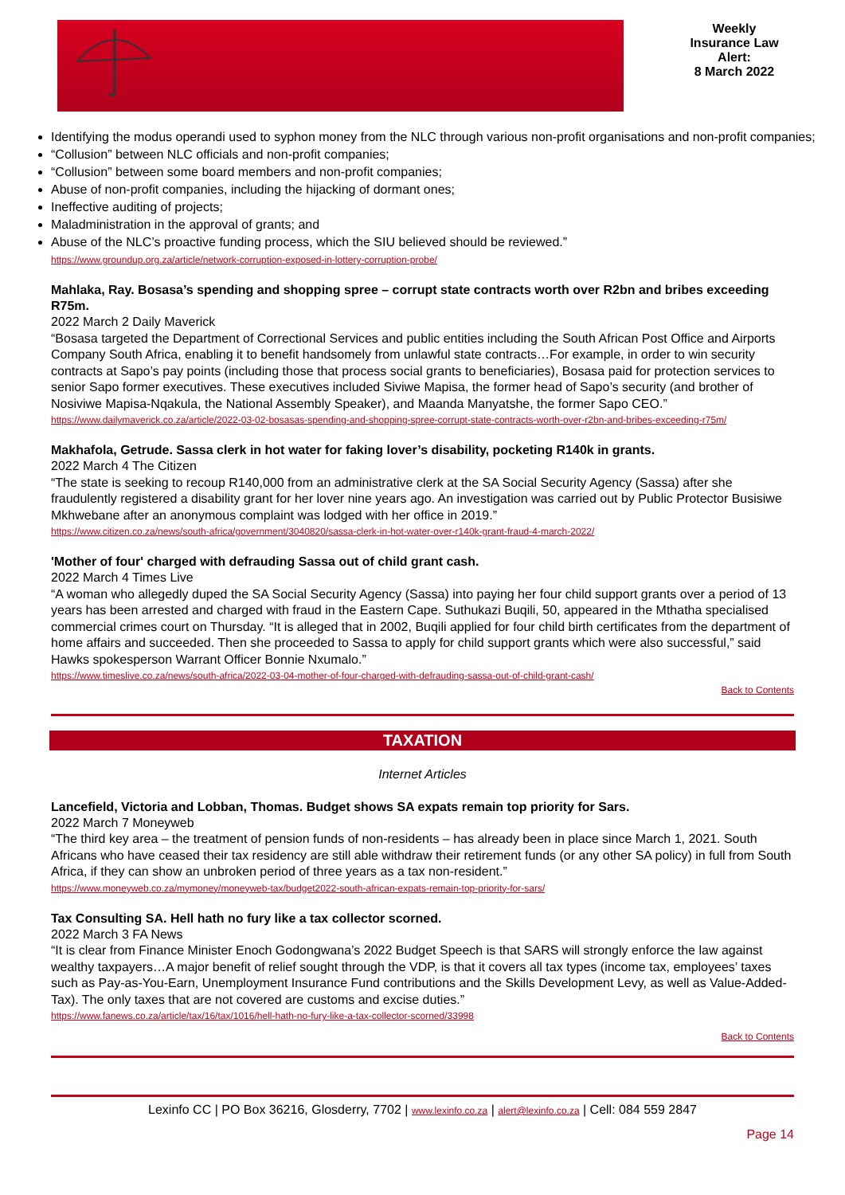Weekly
Insurance Law
Alert:
8 March 2022
Identifying the modus operandi used to syphon money from the NLC through various non-profit organisations and non-profit companies;
“Collusion” between NLC officials and non-profit companies;
“Collusion” between some board members and non-profit companies;
Abuse of non-profit companies, including the hijacking of dormant ones;
Ineffective auditing of projects;
Maladministration in the approval of grants; and
Abuse of the NLC’s proactive funding process, which the SIU believed should be reviewed.”
https://www.groundup.org.za/article/network-corruption-exposed-in-lottery-corruption-probe/
Mahlaka, Ray. Bosasa’s spending and shopping spree – corrupt state contracts worth over R2bn and bribes exceeding R75m.
2022 March 2 Daily Maverick
“Bosasa targeted the Department of Correctional Services and public entities including the South African Post Office and Airports Company South Africa, enabling it to benefit handsomely from unlawful state contracts…For example, in order to win security contracts at Sapo’s pay points (including those that process social grants to beneficiaries), Bosasa paid for protection services to senior Sapo former executives. These executives included Siviwe Mapisa, the former head of Sapo’s security (and brother of Nosiviwe Mapisa-Nqakula, the National Assembly Speaker), and Maanda Manyatshe, the former Sapo CEO.”
https://www.dailymaverick.co.za/article/2022-03-02-bosasas-spending-and-shopping-spree-corrupt-state-contracts-worth-over-r2bn-and-bribes-exceeding-r75m/
Makhafola, Getrude. Sassa clerk in hot water for faking lover’s disability, pocketing R140k in grants.
2022 March 4 The Citizen
“The state is seeking to recoup R140,000 from an administrative clerk at the SA Social Security Agency (Sassa) after she fraudulently registered a disability grant for her lover nine years ago. An investigation was carried out by Public Protector Busisiwe Mkhwebane after an anonymous complaint was lodged with her office in 2019.”
https://www.citizen.co.za/news/south-africa/government/3040820/sassa-clerk-in-hot-water-over-r140k-grant-fraud-4-march-2022/
'Mother of four' charged with defrauding Sassa out of child grant cash.
2022 March 4 Times Live
“A woman who allegedly duped the SA Social Security Agency (Sassa) into paying her four child support grants over a period of 13 years has been arrested and charged with fraud in the Eastern Cape. Suthukazi Buqili, 50, appeared in the Mthatha specialised commercial crimes court on Thursday. “It is alleged that in 2002, Buqili applied for four child birth certificates from the department of home affairs and succeeded. Then she proceeded to Sassa to apply for child support grants which were also successful,” said Hawks spokesperson Warrant Officer Bonnie Nxumalo.”
https://www.timeslive.co.za/news/south-africa/2022-03-04-mother-of-four-charged-with-defrauding-sassa-out-of-child-grant-cash/
Back to Contents
TAXATION
Internet Articles
Lancefield, Victoria and Lobban, Thomas. Budget shows SA expats remain top priority for Sars.
2022 March 7 Moneyweb
“The third key area – the treatment of pension funds of non-residents – has already been in place since March 1, 2021. South Africans who have ceased their tax residency are still able withdraw their retirement funds (or any other SA policy) in full from South Africa, if they can show an unbroken period of three years as a tax non-resident.”
https://www.moneyweb.co.za/mymoney/moneyweb-tax/budget2022-south-african-expats-remain-top-priority-for-sars/
Tax Consulting SA. Hell hath no fury like a tax collector scorned.
2022 March 3 FA News
“It is clear from Finance Minister Enoch Godongwana’s 2022 Budget Speech is that SARS will strongly enforce the law against wealthy taxpayers…A major benefit of relief sought through the VDP, is that it covers all tax types (income tax, employees’ taxes such as Pay-as-You-Earn, Unemployment Insurance Fund contributions and the Skills Development Levy, as well as Value-Added-Tax). The only taxes that are not covered are customs and excise duties.”
https://www.fanews.co.za/article/tax/16/tax/1016/hell-hath-no-fury-like-a-tax-collector-scorned/33998
Back to Contents
Lexinfo CC | PO Box 36216, Glosderry, 7702 | www.lexinfo.co.za | alert@lexinfo.co.za | Cell: 084 559 2847
Page 14